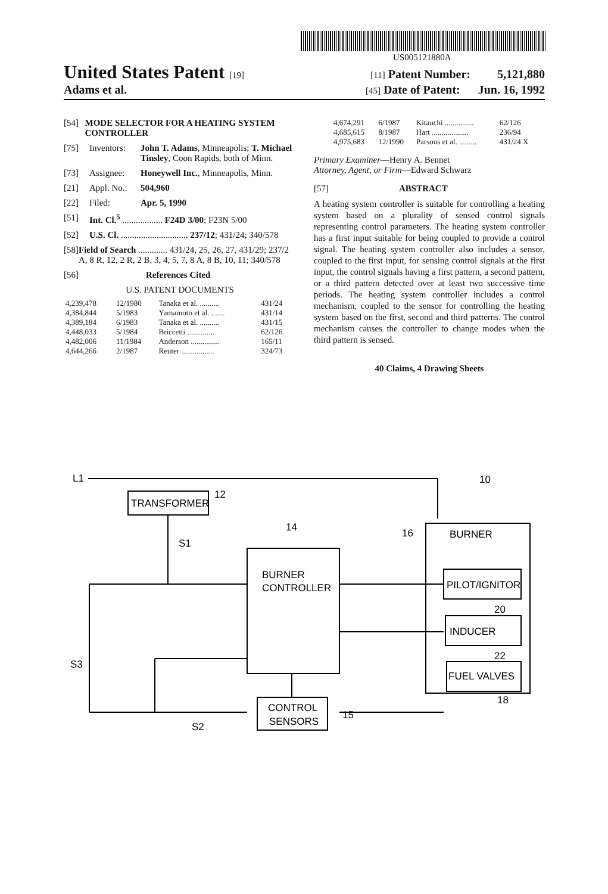US005121880A
United States Patent [19] [11] Patent Number: 5,121,880
Adams et al. [45] Date of Patent: Jun. 16, 1992
[54] MODE SELECTOR FOR A HEATING SYSTEM CONTROLLER
[75] Inventors: John T. Adams, Minneapolis; T. Michael Tinsley, Coon Rapids, both of Minn.
[73] Assignee: Honeywell Inc., Minneapolis, Minn.
[21] Appl. No.: 504,960
[22] Filed: Apr. 5, 1990
[51] Int. Cl.<sup>5</sup> .................. F24D 3/00; F23N 5/00
[52] U.S. Cl. .............................. 237/12; 431/24; 340/578
[58] Field of Search ............. 431/24, 25, 26, 27, 431/29; 237/2 A, 8 R, 12, 2 R, 2 B, 3, 4, 5, 7, 8 A, 8 B, 10, 11; 340/578
[56] References Cited
U.S. PATENT DOCUMENTS
| 4,239,478 | 12/1980 | Tanaka et al. .......... | 431/24 |
| 4,384,844 | 5/1983 | Yamamoto et al. ....... | 431/14 |
| 4,389,184 | 6/1983 | Tanaka et al. .......... | 431/15 |
| 4,448,033 | 5/1984 | Briccetti .............. | 62/126 |
| 4,482,006 | 11/1984 | Anderson ............... | 165/11 |
| 4,644,266 | 2/1987 | Reuter ................. | 324/73 |
| 4,674,291 | 6/1987 | Kitauchi ............... | 62/126 |
| 4,685,615 | 8/1987 | Hart ................... | 236/94 |
| 4,975,683 | 12/1990 | Parsons et al. ......... | 431/24 X |
Primary Examiner—Henry A. Bennet
Attorney, Agent, or Firm—Edward Schwarz
[57] ABSTRACT
A heating system controller is suitable for controlling a heating system based on a plurality of sensed control signals representing control parameters. The heating system controller has a first input suitable for being coupled to provide a control signal. The heating system controller also includes a sensor, coupled to the first input, for sensing control signals at the first input, the control signals having a first pattern, a second pattern, or a third pattern detected over at least two successive time periods. The heating system controller includes a control mechanism, coupled to the sensor for controlling the heating system based on the first, second and third patterns. The control mechanism causes the controller to change modes when the third pattern is sensed.
40 Claims, 4 Drawing Sheets
L1
TRANSFORMER
12
S1
S3
S2
BURNER
CONTROLLER
14
BURNER
16
10
PILOT/IGNITOR
20
INDUCER
22
FUEL VALVES
18
CONTROL
SENSORS
15